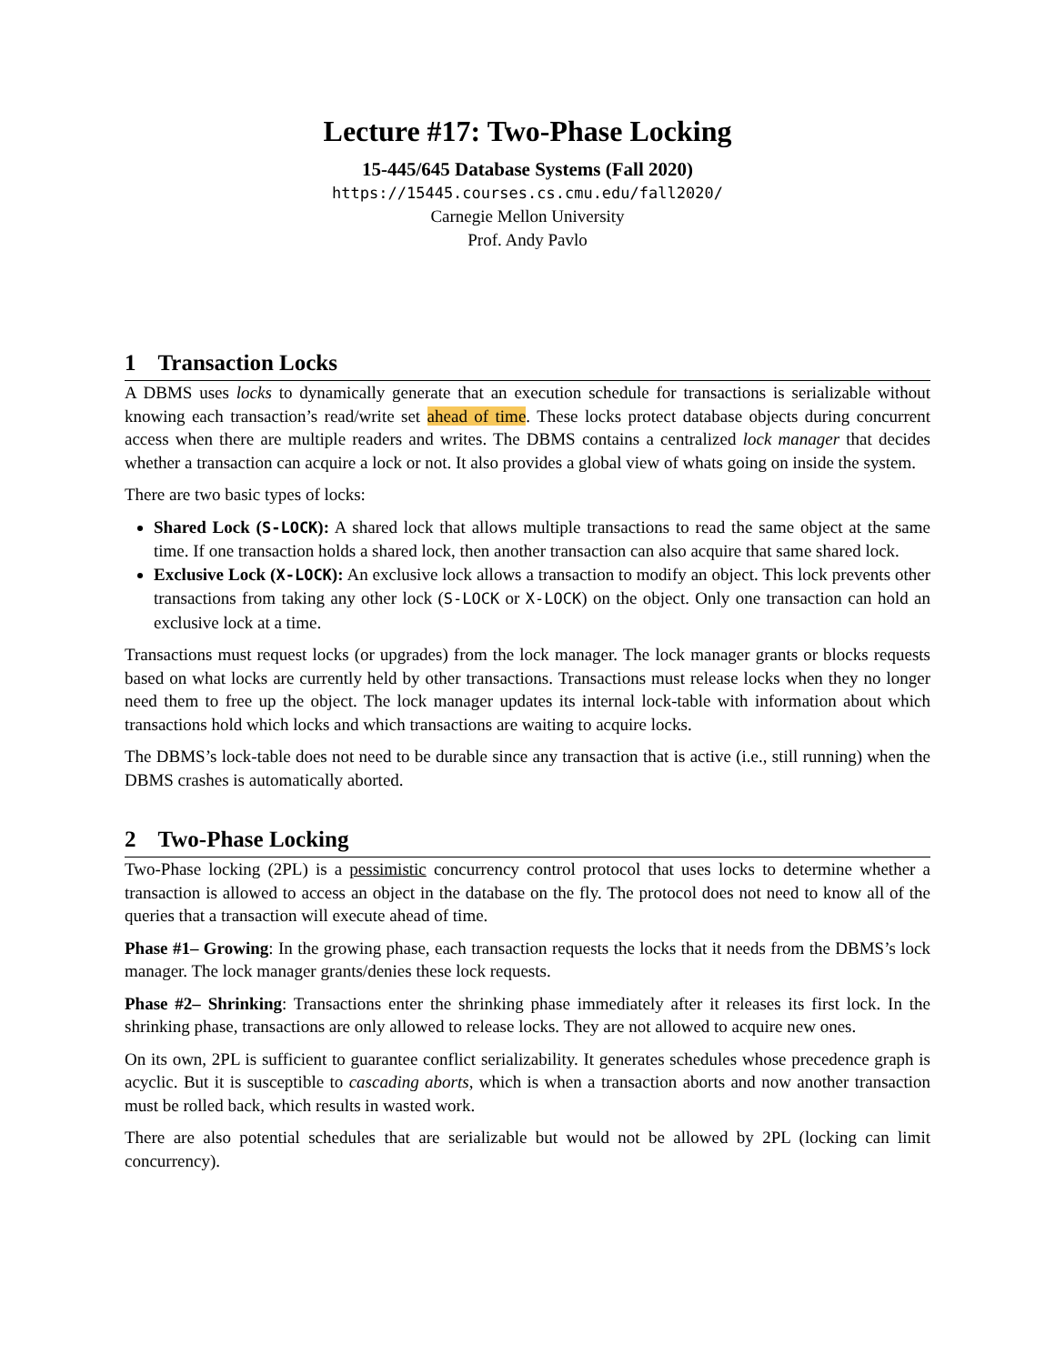Lecture #17: Two-Phase Locking
15-445/645 Database Systems (Fall 2020)
https://15445.courses.cs.cmu.edu/fall2020/
Carnegie Mellon University
Prof. Andy Pavlo
1 Transaction Locks
A DBMS uses locks to dynamically generate that an execution schedule for transactions is serializable without knowing each transaction’s read/write set ahead of time. These locks protect database objects during concurrent access when there are multiple readers and writes. The DBMS contains a centralized lock manager that decides whether a transaction can acquire a lock or not. It also provides a global view of whats going on inside the system.
There are two basic types of locks:
Shared Lock (S-LOCK): A shared lock that allows multiple transactions to read the same object at the same time. If one transaction holds a shared lock, then another transaction can also acquire that same shared lock.
Exclusive Lock (X-LOCK): An exclusive lock allows a transaction to modify an object. This lock prevents other transactions from taking any other lock (S-LOCK or X-LOCK) on the object. Only one transaction can hold an exclusive lock at a time.
Transactions must request locks (or upgrades) from the lock manager. The lock manager grants or blocks requests based on what locks are currently held by other transactions. Transactions must release locks when they no longer need them to free up the object. The lock manager updates its internal lock-table with information about which transactions hold which locks and which transactions are waiting to acquire locks.
The DBMS’s lock-table does not need to be durable since any transaction that is active (i.e., still running) when the DBMS crashes is automatically aborted.
2 Two-Phase Locking
Two-Phase locking (2PL) is a pessimistic concurrency control protocol that uses locks to determine whether a transaction is allowed to access an object in the database on the fly. The protocol does not need to know all of the queries that a transaction will execute ahead of time.
Phase #1– Growing: In the growing phase, each transaction requests the locks that it needs from the DBMS’s lock manager. The lock manager grants/denies these lock requests.
Phase #2– Shrinking: Transactions enter the shrinking phase immediately after it releases its first lock. In the shrinking phase, transactions are only allowed to release locks. They are not allowed to acquire new ones.
On its own, 2PL is sufficient to guarantee conflict serializability. It generates schedules whose precedence graph is acyclic. But it is susceptible to cascading aborts, which is when a transaction aborts and now another transaction must be rolled back, which results in wasted work.
There are also potential schedules that are serializable but would not be allowed by 2PL (locking can limit concurrency).